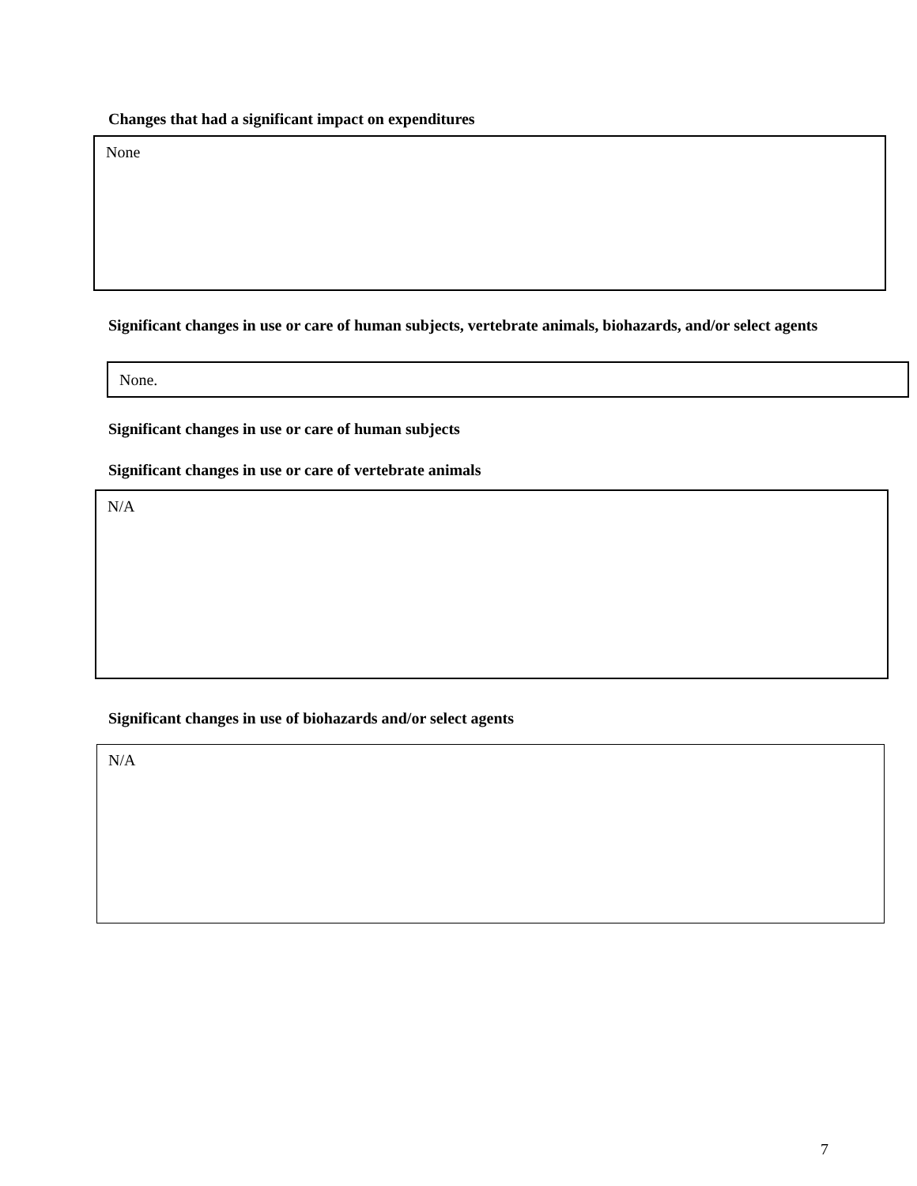Changes that had a significant impact on expenditures
None
Significant changes in use or care of human subjects, vertebrate animals, biohazards, and/or select agents
None.
Significant changes in use or care of human subjects
Significant changes in use or care of vertebrate animals
N/A
Significant changes in use of biohazards and/or select agents
N/A
7